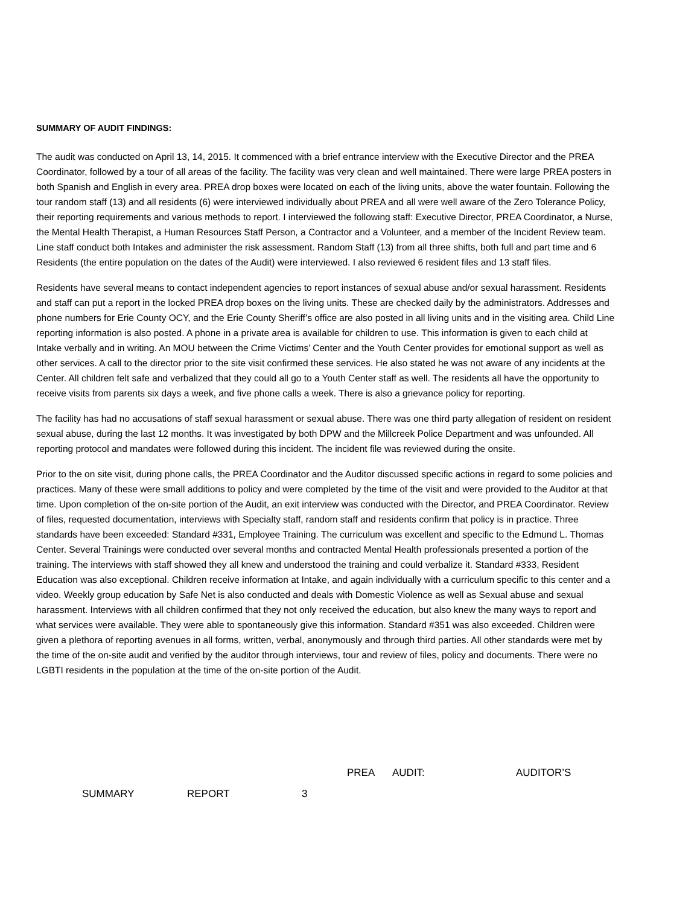SUMMARY OF AUDIT FINDINGS:
The audit was conducted on April 13, 14, 2015. It commenced with a brief entrance interview with the Executive Director and the PREA Coordinator, followed by a tour of all areas of the facility. The facility was very clean and well maintained. There were large PREA posters in both Spanish and English in every area. PREA drop boxes were located on each of the living units, above the water fountain. Following the tour random staff (13) and all residents (6) were interviewed individually about PREA and all were well aware of the Zero Tolerance Policy, their reporting requirements and various methods to report. I interviewed the following staff: Executive Director, PREA Coordinator, a Nurse, the Mental Health Therapist, a Human Resources Staff Person, a Contractor and a Volunteer, and a member of the Incident Review team. Line staff conduct both Intakes and administer the risk assessment. Random Staff (13) from all three shifts, both full and part time and 6 Residents (the entire population on the dates of the Audit) were interviewed. I also reviewed 6 resident files and 13 staff files.
Residents have several means to contact independent agencies to report instances of sexual abuse and/or sexual harassment. Residents and staff can put a report in the locked PREA drop boxes on the living units. These are checked daily by the administrators. Addresses and phone numbers for Erie County OCY, and the Erie County Sheriff’s office are also posted in all living units and in the visiting area. Child Line reporting information is also posted. A phone in a private area is available for children to use. This information is given to each child at Intake verbally and in writing. An MOU between the Crime Victims’ Center and the Youth Center provides for emotional support as well as other services. A call to the director prior to the site visit confirmed these services. He also stated he was not aware of any incidents at the Center. All children felt safe and verbalized that they could all go to a Youth Center staff as well. The residents all have the opportunity to receive visits from parents six days a week, and five phone calls a week. There is also a grievance policy for reporting.
The facility has had no accusations of staff sexual harassment or sexual abuse. There was one third party allegation of resident on resident sexual abuse, during the last 12 months. It was investigated by both DPW and the Millcreek Police Department and was unfounded. All reporting protocol and mandates were followed during this incident. The incident file was reviewed during the onsite.
Prior to the on site visit, during phone calls, the PREA Coordinator and the Auditor discussed specific actions in regard to some policies and practices. Many of these were small additions to policy and were completed by the time of the visit and were provided to the Auditor at that time. Upon completion of the on-site portion of the Audit, an exit interview was conducted with the Director, and PREA Coordinator. Review of files, requested documentation, interviews with Specialty staff, random staff and residents confirm that policy is in practice. Three standards have been exceeded: Standard #331, Employee Training. The curriculum was excellent and specific to the Edmund L. Thomas Center. Several Trainings were conducted over several months and contracted Mental Health professionals presented a portion of the training. The interviews with staff showed they all knew and understood the training and could verbalize it. Standard #333, Resident Education was also exceptional. Children receive information at Intake, and again individually with a curriculum specific to this center and a video. Weekly group education by Safe Net is also conducted and deals with Domestic Violence as well as Sexual abuse and sexual harassment. Interviews with all children confirmed that they not only received the education, but also knew the many ways to report and what services were available. They were able to spontaneously give this information. Standard #351 was also exceeded. Children were given a plethora of reporting avenues in all forms, written, verbal, anonymously and through third parties. All other standards were met by the time of the on-site audit and verified by the auditor through interviews, tour and review of files, policy and documents. There were no LGBTI residents in the population at the time of the on-site portion of the Audit.
PREA AUDIT: AUDITOR’S
SUMMARY REPORT 3